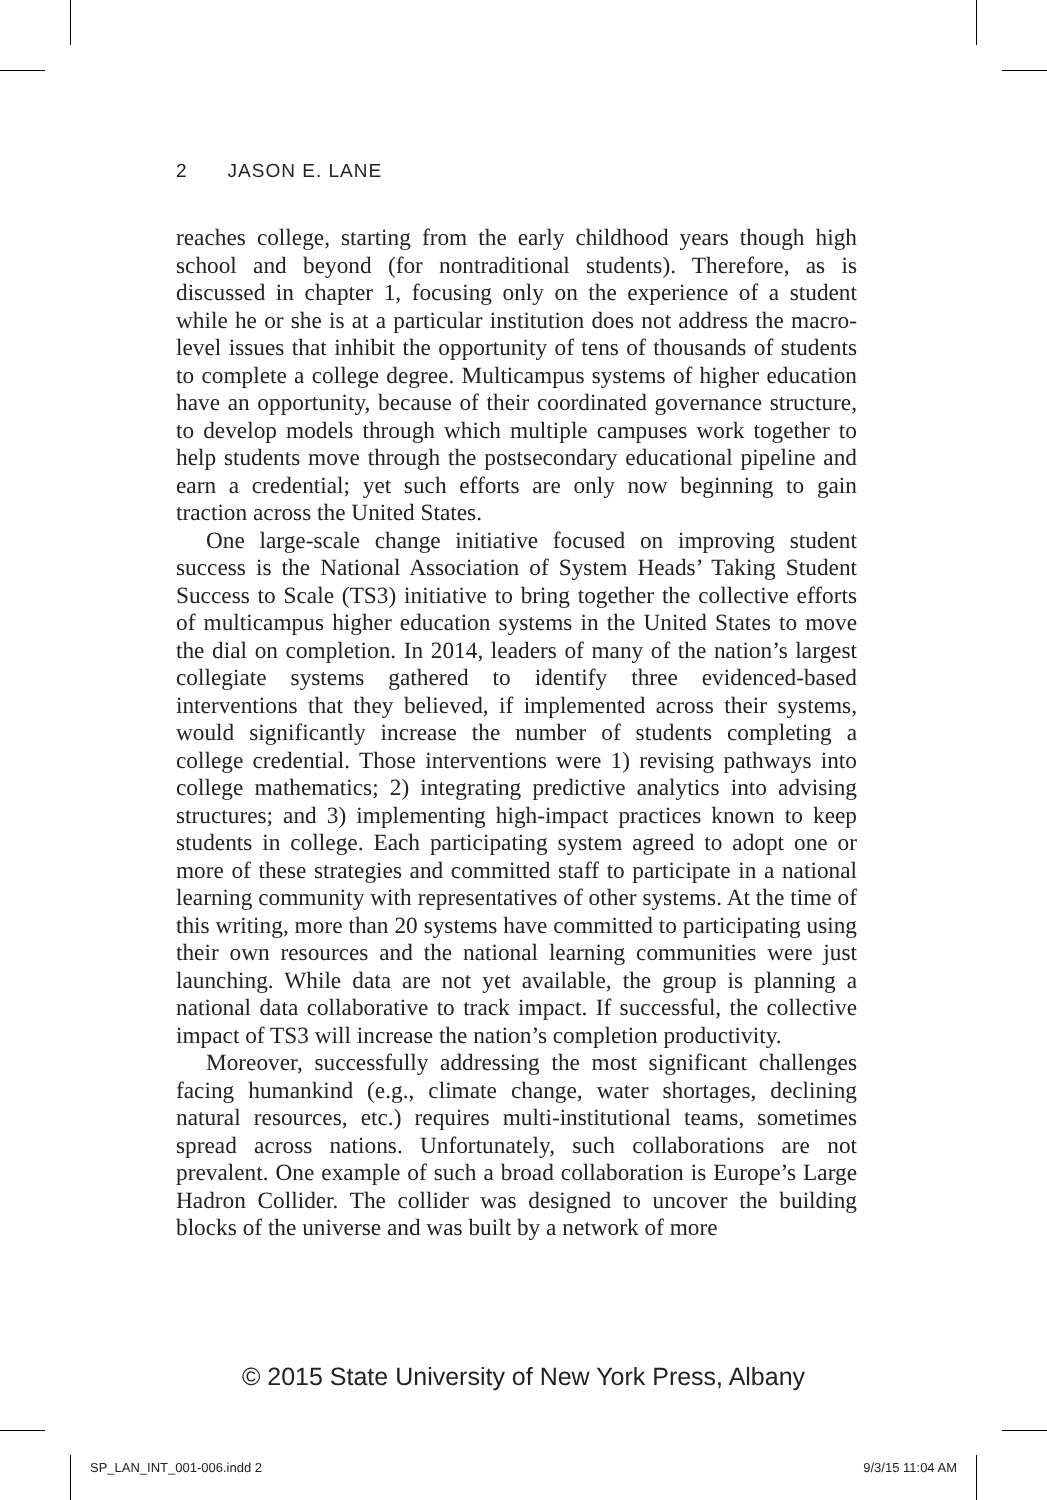2 JASON E. LANE
reaches college, starting from the early childhood years though high school and beyond (for nontraditional students). Therefore, as is discussed in chapter 1, focusing only on the experience of a student while he or she is at a particular institution does not address the macro-level issues that inhibit the opportunity of tens of thousands of students to complete a college degree. Multicampus systems of higher education have an opportunity, because of their coordinated governance structure, to develop models through which multiple campuses work together to help students move through the postsecondary educational pipeline and earn a credential; yet such efforts are only now beginning to gain traction across the United States.
One large-scale change initiative focused on improving student success is the National Association of System Heads’ Taking Student Success to Scale (TS3) initiative to bring together the collective efforts of multicampus higher education systems in the United States to move the dial on completion. In 2014, leaders of many of the nation’s largest collegiate systems gathered to identify three evidenced-based interventions that they believed, if implemented across their systems, would significantly increase the number of students completing a college credential. Those interventions were 1) revising pathways into college mathematics; 2) integrating predictive analytics into advising structures; and 3) implementing high-impact practices known to keep students in college. Each participating system agreed to adopt one or more of these strategies and committed staff to participate in a national learning community with representatives of other systems. At the time of this writing, more than 20 systems have committed to participating using their own resources and the national learning communities were just launching. While data are not yet available, the group is planning a national data collaborative to track impact. If successful, the collective impact of TS3 will increase the nation’s completion productivity.
Moreover, successfully addressing the most significant challenges facing humankind (e.g., climate change, water shortages, declining natural resources, etc.) requires multi-institutional teams, sometimes spread across nations. Unfortunately, such collaborations are not prevalent. One example of such a broad collaboration is Europe’s Large Hadron Collider. The collider was designed to uncover the building blocks of the universe and was built by a network of more
© 2015 State University of New York Press, Albany
SP_LAN_INT_001-006.indd 2 9/3/15 11:04 AM